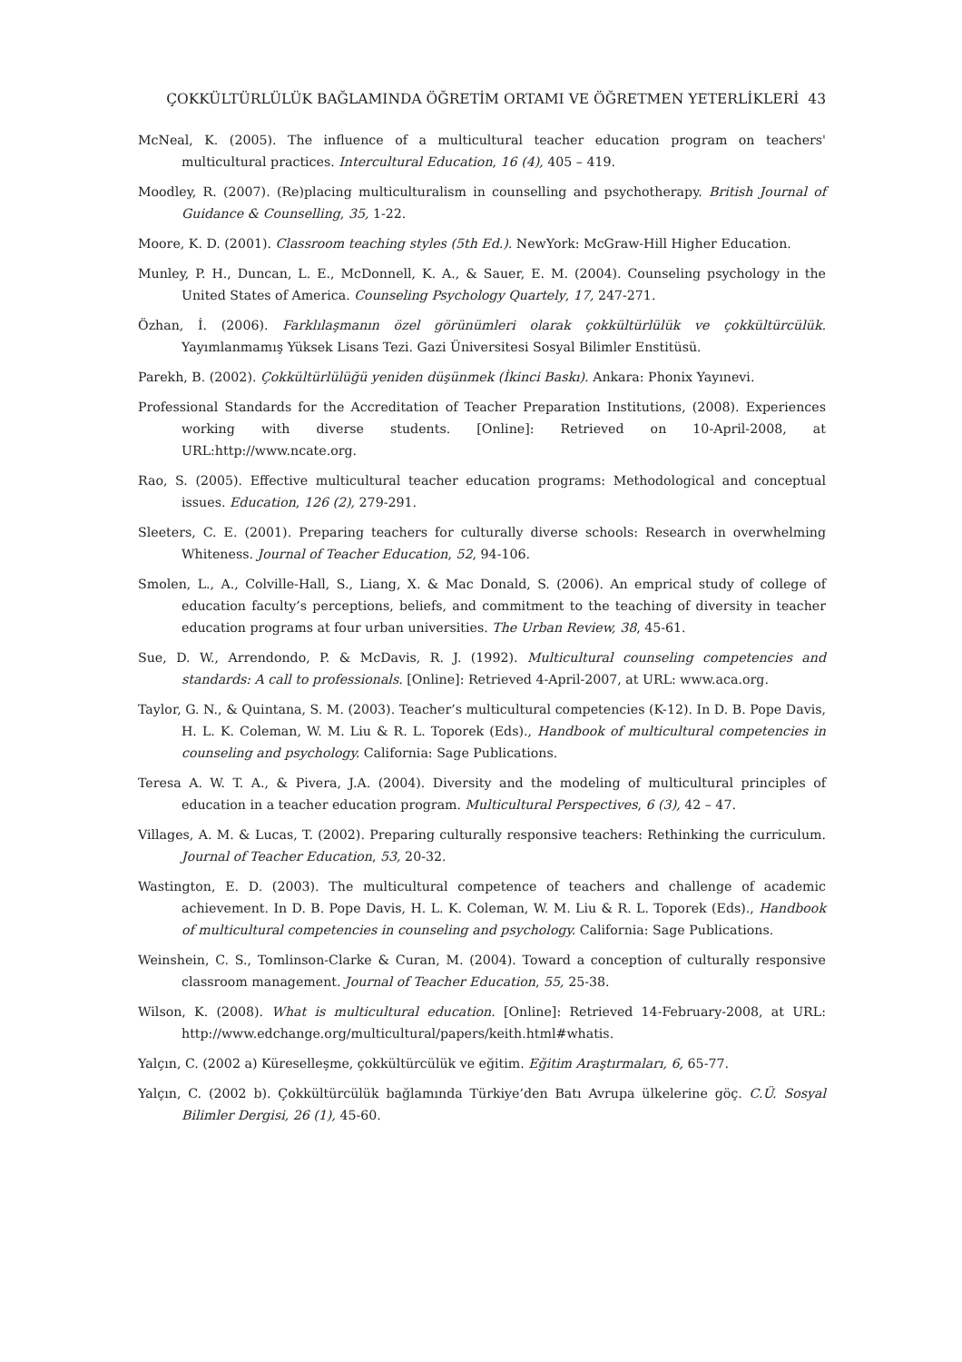ÇOKKÜLTÜRLÜLÜK BAĞLAMINDA ÖĞRETİM ORTAMI VE ÖĞRETMEN YETERLİKLERİ 43
McNeal, K. (2005). The influence of a multicultural teacher education program on teachers' multicultural practices. Intercultural Education, 16 (4), 405 – 419.
Moodley, R. (2007). (Re)placing multiculturalism in counselling and psychotherapy. British Journal of Guidance & Counselling, 35, 1-22.
Moore, K. D. (2001). Classroom teaching styles (5th Ed.). NewYork: McGraw-Hill Higher Education.
Munley, P. H., Duncan, L. E., McDonnell, K. A., & Sauer, E. M. (2004). Counseling psychology in the United States of America. Counseling Psychology Quartely, 17, 247-271.
Özhan, İ. (2006). Farklılaşmanın özel görünümleri olarak çokkültürlülük ve çokkültürcülük. Yayımlanmamış Yüksek Lisans Tezi. Gazi Üniversitesi Sosyal Bilimler Enstitüsü.
Parekh, B. (2002). Çokkültürlülüğü yeniden düşünmek (İkinci Baskı). Ankara: Phonix Yayınevi.
Professional Standards for the Accreditation of Teacher Preparation Institutions, (2008). Experiences working with diverse students. [Online]: Retrieved on 10-April-2008, at URL:http://www.ncate.org.
Rao, S. (2005). Effective multicultural teacher education programs: Methodological and conceptual issues. Education, 126 (2), 279-291.
Sleeters, C. E. (2001). Preparing teachers for culturally diverse schools: Research in overwhelming Whiteness. Journal of Teacher Education, 52, 94-106.
Smolen, L., A., Colville-Hall, S., Liang, X. & Mac Donald, S. (2006). An emprical study of college of education faculty’s perceptions, beliefs, and commitment to the teaching of diversity in teacher education programs at four urban universities. The Urban Review, 38, 45-61.
Sue, D. W., Arrendondo, P. & McDavis, R. J. (1992). Multicultural counseling competencies and standards: A call to professionals. [Online]: Retrieved 4-April-2007, at URL: www.aca.org.
Taylor, G. N., & Quintana, S. M. (2003). Teacher’s multicultural competencies (K-12). In D. B. Pope Davis, H. L. K. Coleman, W. M. Liu & R. L. Toporek (Eds)., Handbook of multicultural competencies in counseling and psychology. California: Sage Publications.
Teresa A. W. T. A., & Pivera, J.A. (2004). Diversity and the modeling of multicultural principles of education in a teacher education program. Multicultural Perspectives, 6 (3), 42 – 47.
Villages, A. M. & Lucas, T. (2002). Preparing culturally responsive teachers: Rethinking the curriculum. Journal of Teacher Education, 53, 20-32.
Wastington, E. D. (2003). The multicultural competence of teachers and challenge of academic achievement. In D. B. Pope Davis, H. L. K. Coleman, W. M. Liu & R. L. Toporek (Eds)., Handbook of multicultural competencies in counseling and psychology. California: Sage Publications.
Weinshein, C. S., Tomlinson-Clarke & Curan, M. (2004). Toward a conception of culturally responsive classroom management. Journal of Teacher Education, 55, 25-38.
Wilson, K. (2008). What is multicultural education. [Online]: Retrieved 14-February-2008, at URL: http://www.edchange.org/multicultural/papers/keith.html#whatis.
Yalçın, C. (2002 a) Küreselleşme, çokkültürcülük ve eğitim. Eğitim Araştırmaları, 6, 65-77.
Yalçın, C. (2002 b). Çokkültürcülük bağlamında Türkiye’den Batı Avrupa ülkelerine göç. C.Ü. Sosyal Bilimler Dergisi, 26 (1), 45-60.